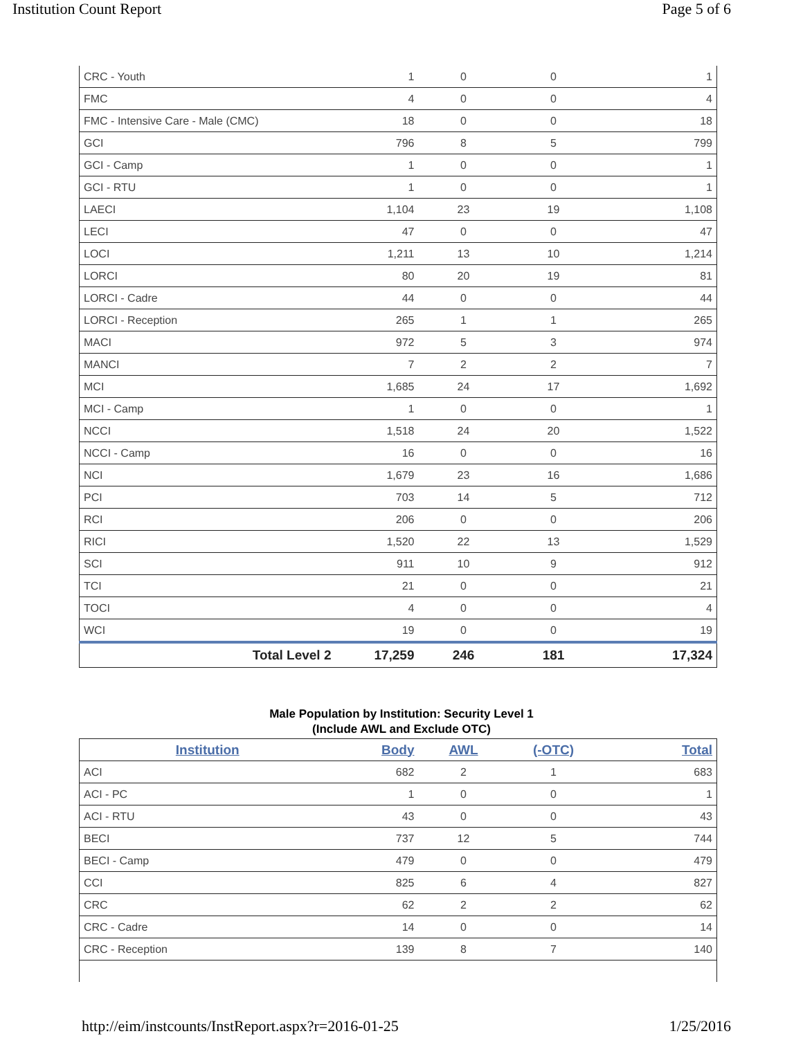Institution Count Report Page 5 of 6
| CRC - Youth | 1 | 0 | 0 | 1 |
| FMC | 4 | 0 | 0 | 4 |
| FMC - Intensive Care - Male (CMC) | 18 | 0 | 0 | 18 |
| GCI | 796 | 8 | 5 | 799 |
| GCI - Camp | 1 | 0 | 0 | 1 |
| GCI - RTU | 1 | 0 | 0 | 1 |
| LAECI | 1,104 | 23 | 19 | 1,108 |
| LECI | 47 | 0 | 0 | 47 |
| LOCI | 1,211 | 13 | 10 | 1,214 |
| LORCI | 80 | 20 | 19 | 81 |
| LORCI - Cadre | 44 | 0 | 0 | 44 |
| LORCI - Reception | 265 | 1 | 1 | 265 |
| MACI | 972 | 5 | 3 | 974 |
| MANCI | 7 | 2 | 2 | 7 |
| MCI | 1,685 | 24 | 17 | 1,692 |
| MCI - Camp | 1 | 0 | 0 | 1 |
| NCCI | 1,518 | 24 | 20 | 1,522 |
| NCCI - Camp | 16 | 0 | 0 | 16 |
| NCI | 1,679 | 23 | 16 | 1,686 |
| PCI | 703 | 14 | 5 | 712 |
| RCI | 206 | 0 | 0 | 206 |
| RICI | 1,520 | 22 | 13 | 1,529 |
| SCI | 911 | 10 | 9 | 912 |
| TCI | 21 | 0 | 0 | 21 |
| TOCI | 4 | 0 | 0 | 4 |
| WCI | 19 | 0 | 0 | 19 |
| Total Level 2 | 17,259 | 246 | 181 | 17,324 |
Male Population by Institution: Security Level 1
(Include AWL and Exclude OTC)
| Institution | Body | AWL | (-OTC) | Total |
| --- | --- | --- | --- | --- |
| ACI | 682 | 2 | 1 | 683 |
| ACI - PC | 1 | 0 | 0 | 1 |
| ACI - RTU | 43 | 0 | 0 | 43 |
| BECI | 737 | 12 | 5 | 744 |
| BECI - Camp | 479 | 0 | 0 | 479 |
| CCI | 825 | 6 | 4 | 827 |
| CRC | 62 | 2 | 2 | 62 |
| CRC - Cadre | 14 | 0 | 0 | 14 |
| CRC - Reception | 139 | 8 | 7 | 140 |
http://eim/instcounts/InstReport.aspx?r=2016-01-25 1/25/2016